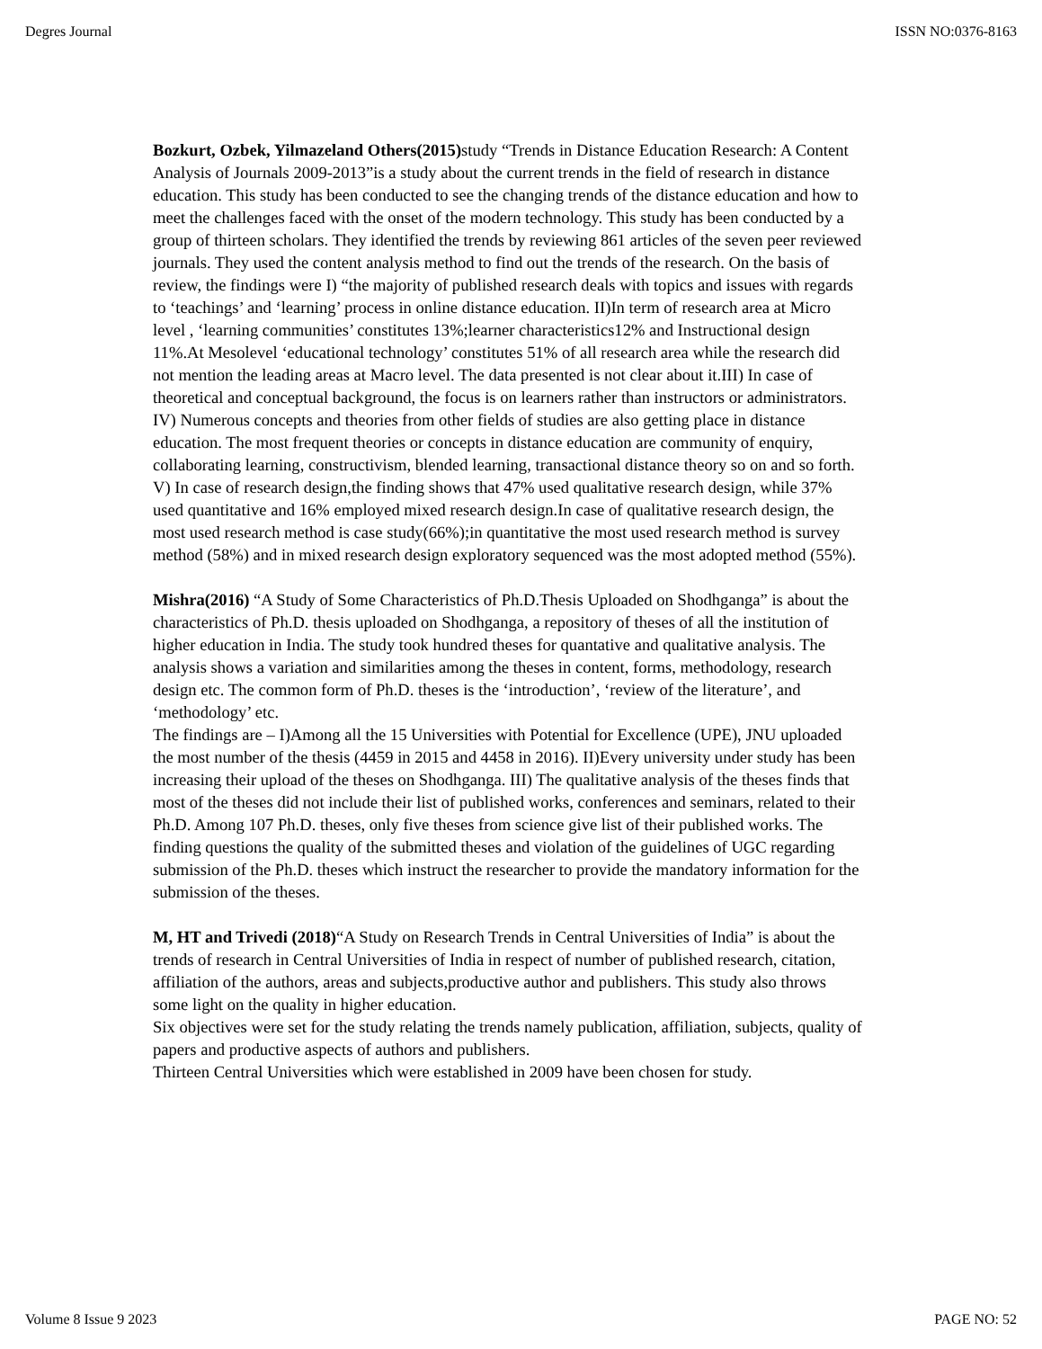Degres Journal ISSN NO:0376-8163
Bozkurt, Ozbek, Yilmazeland Others(2015) study “Trends in Distance Education Research: A Content Analysis of Journals 2009-2013”is a study about the current trends in the field of research in distance education. This study has been conducted to see the changing trends of the distance education and how to meet the challenges faced with the onset of the modern technology. This study has been conducted by a group of thirteen scholars. They identified the trends by reviewing 861 articles of the seven peer reviewed journals. They used the content analysis method to find out the trends of the research. On the basis of review, the findings were I) “the majority of published research deals with topics and issues with regards to ‘teachings’ and ‘learning’ process in online distance education. II)In term of research area at Micro level , ‘learning communities’ constitutes 13%;learner characteristics12% and Instructional design 11%.At Mesolevel ‘educational technology’ constitutes 51% of all research area while the research did not mention the leading areas at Macro level. The data presented is not clear about it.III) In case of theoretical and conceptual background, the focus is on learners rather than instructors or administrators. IV) Numerous concepts and theories from other fields of studies are also getting place in distance education. The most frequent theories or concepts in distance education are community of enquiry, collaborating learning, constructivism, blended learning, transactional distance theory so on and so forth. V) In case of research design,the finding shows that 47% used qualitative research design, while 37% used quantitative and 16% employed mixed research design.In case of qualitative research design, the most used research method is case study(66%);in quantitative the most used research method is survey method (58%) and in mixed research design exploratory sequenced was the most adopted method (55%).
Mishra(2016) “A Study of Some Characteristics of Ph.D.Thesis Uploaded on Shodhganga” is about the characteristics of Ph.D. thesis uploaded on Shodhganga, a repository of theses of all the institution of higher education in India. The study took hundred theses for quantative and qualitative analysis. The analysis shows a variation and similarities among the theses in content, forms, methodology, research design etc. The common form of Ph.D. theses is the ‘introduction’, ‘review of the literature’, and ‘methodology’ etc.
The findings are – I)Among all the 15 Universities with Potential for Excellence (UPE), JNU uploaded the most number of the thesis (4459 in 2015 and 4458 in 2016). II)Every university under study has been increasing their upload of the theses on Shodhganga. III) The qualitative analysis of the theses finds that most of the theses did not include their list of published works, conferences and seminars, related to their Ph.D. Among 107 Ph.D. theses, only five theses from science give list of their published works. The finding questions the quality of the submitted theses and violation of the guidelines of UGC regarding submission of the Ph.D. theses which instruct the researcher to provide the mandatory information for the submission of the theses.
M, HT and Trivedi (2018)“A Study on Research Trends in Central Universities of India” is about the trends of research in Central Universities of India in respect of number of published research, citation, affiliation of the authors, areas and subjects,productive author and publishers. This study also throws some light on the quality in higher education.
Six objectives were set for the study relating the trends namely publication, affiliation, subjects, quality of papers and productive aspects of authors and publishers.
Thirteen Central Universities which were established in 2009 have been chosen for study.
Volume 8 Issue 9 2023 PAGE NO: 52